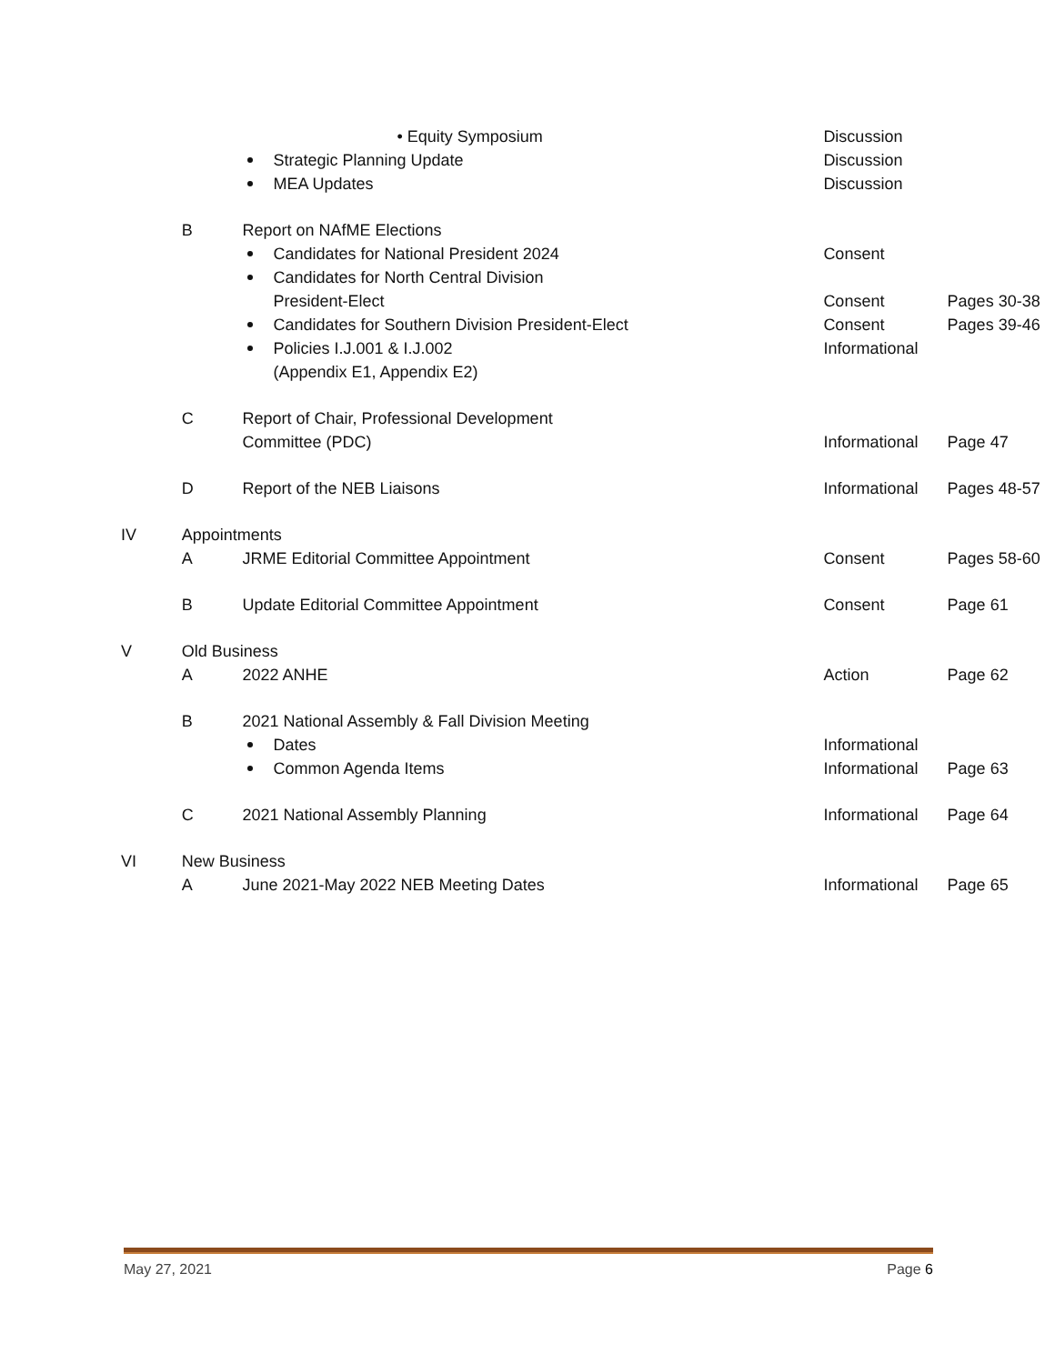| | | • Equity Symposium | Discussion | |
| | | Strategic Planning Update | Discussion | |
| | | MEA Updates | Discussion | |
| | B | Report on NAfME Elections | | |
| | | Candidates for National President 2024 | Consent | |
| | | Candidates for North Central Division President-Elect | Consent | Pages 30-38 |
| | | Candidates for Southern Division President-Elect | Consent | Pages 39-46 |
| | | Policies I.J.001 & I.J.002 (Appendix E1, Appendix E2) | Informational | |
| | C | Report of Chair, Professional Development Committee (PDC) | Informational | Page 47 |
| | D | Report of the NEB Liaisons | Informational | Pages 48-57 |
| IV | Appointments | | | |
| | A | JRME Editorial Committee Appointment | Consent | Pages 58-60 |
| | B | Update Editorial Committee Appointment | Consent | Page 61 |
| V | Old Business | | | |
| | A | 2022 ANHE | Action | Page 62 |
| | B | 2021 National Assembly & Fall Division Meeting | | |
| | | Dates | Informational | |
| | | Common Agenda Items | Informational | Page 63 |
| | C | 2021 National Assembly Planning | Informational | Page 64 |
| VI | New Business | | | |
| | A | June 2021-May 2022 NEB Meeting Dates | Informational | Page 65 |
May 27, 2021 Page 6